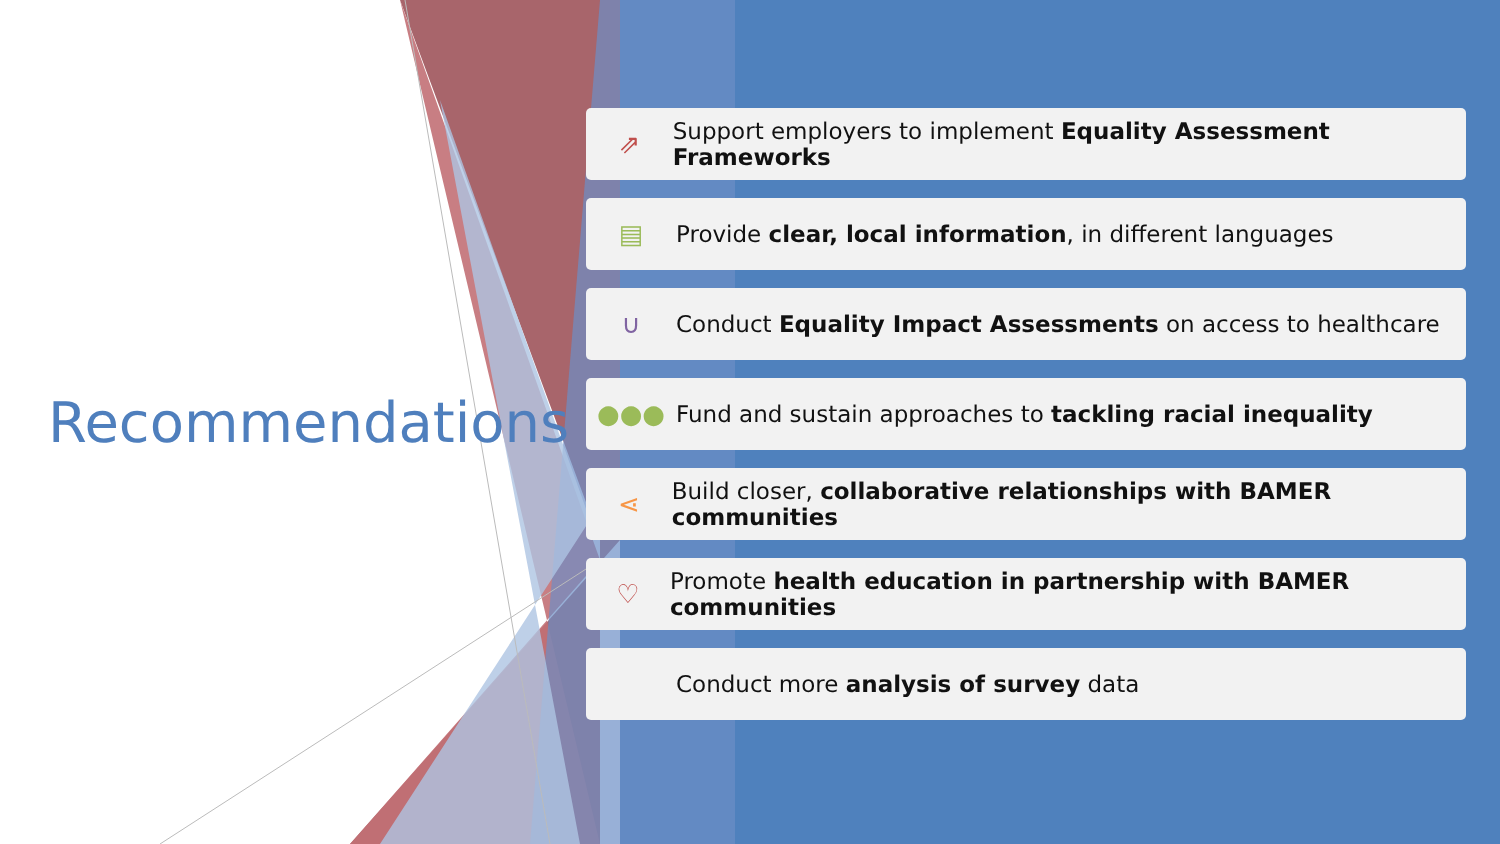Recommendations
⇗ Support employers to implement Equality Assessment Frameworks
▤ Provide clear, local information, in different languages
∪ Conduct Equality Impact Assessments on access to healthcare
●●● Fund and sustain approaches to tackling racial inequality
⋖ Build closer, collaborative relationships with BAMER communities
♡ Promote health education in partnership with BAMER communities
Conduct more analysis of survey data